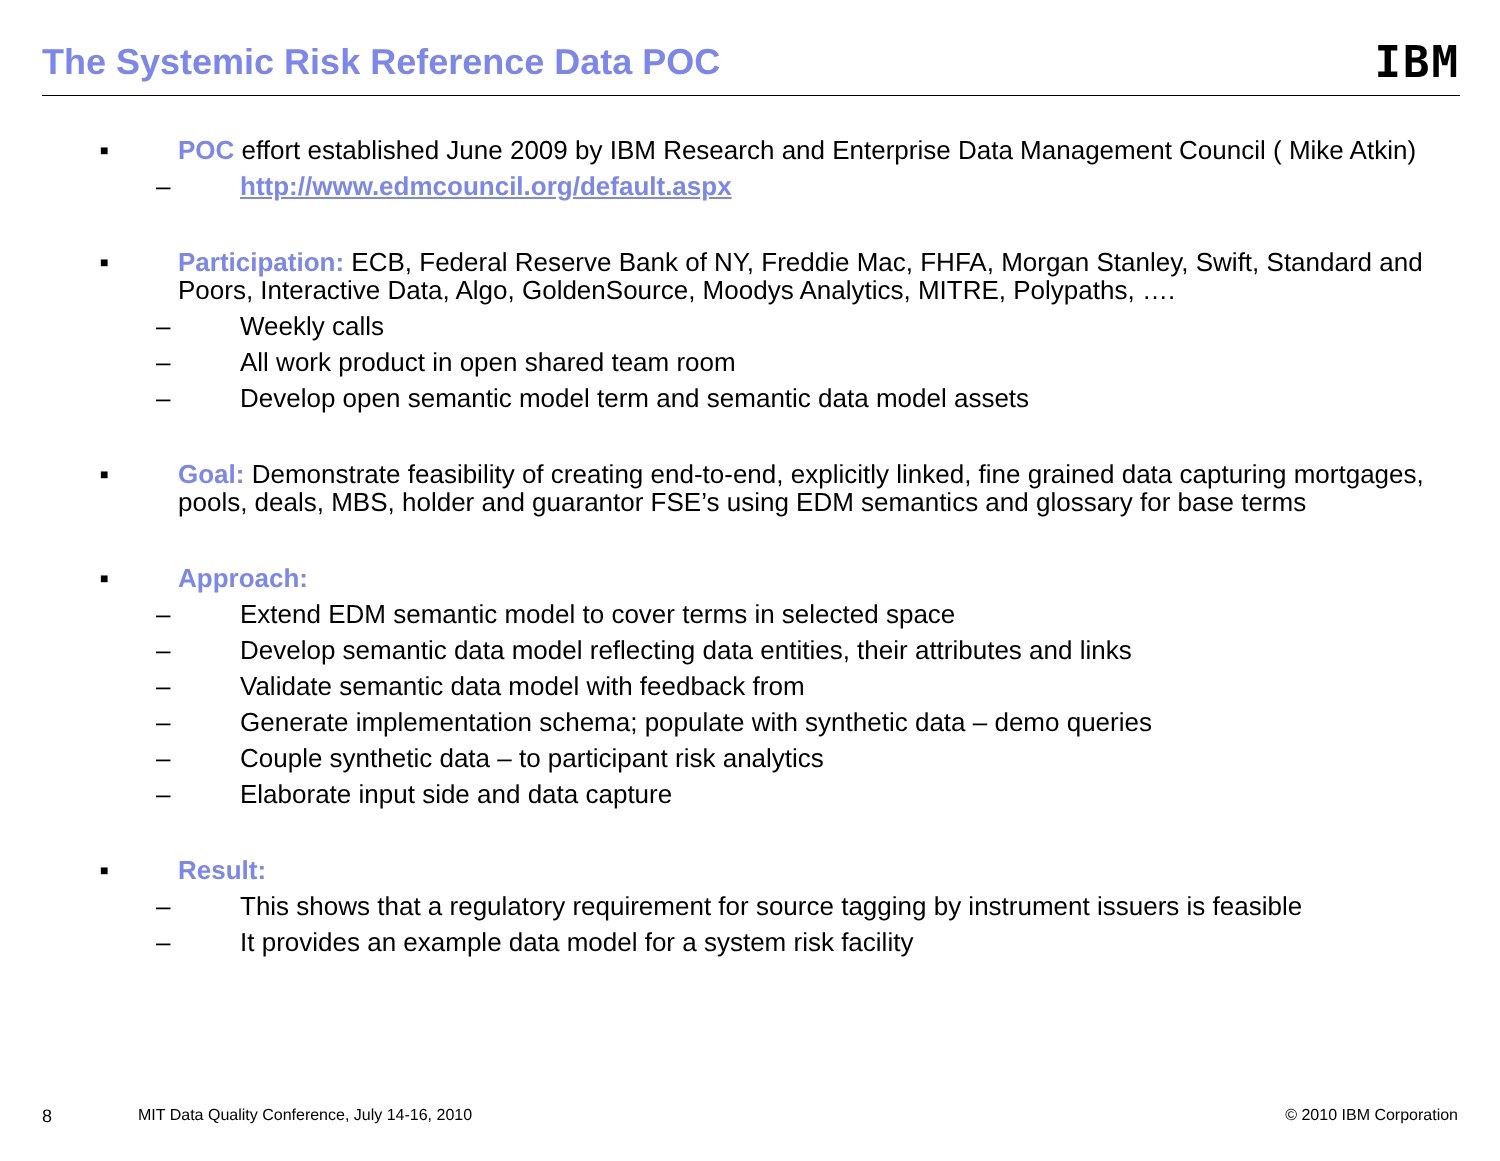The Systemic Risk Reference Data POC
IBM
■
POC effort established June 2009 by IBM Research and Enterprise Data Management Council ( Mike Atkin)
– http://www.edmcouncil.org/default.aspx
■
Participation: ECB, Federal Reserve Bank of NY, Freddie Mac, FHFA, Morgan Stanley, Swift, Standard and Poors, Interactive Data, Algo, GoldenSource, Moodys Analytics, MITRE, Polypaths, ….
– Weekly calls
– All work product in open shared team room
– Develop open semantic model term and semantic data model assets
■
Goal: Demonstrate feasibility of creating end-to-end, explicitly linked, fine grained data capturing mortgages, pools, deals, MBS, holder and guarantor FSE’s using EDM semantics and glossary for base terms
■
Approach:
– Extend EDM semantic model to cover terms in selected space
– Develop semantic data model reflecting data entities, their attributes and links
– Validate semantic data model with feedback from
– Generate implementation schema; populate with synthetic data – demo queries
– Couple synthetic data – to participant risk analytics
– Elaborate input side and data capture
■
Result:
– This shows that a regulatory requirement for source tagging by instrument issuers is feasible
– It provides an example data model for a system risk facility
8 MIT Data Quality Conference, July 14-16, 2010
© 2010 IBM Corporation